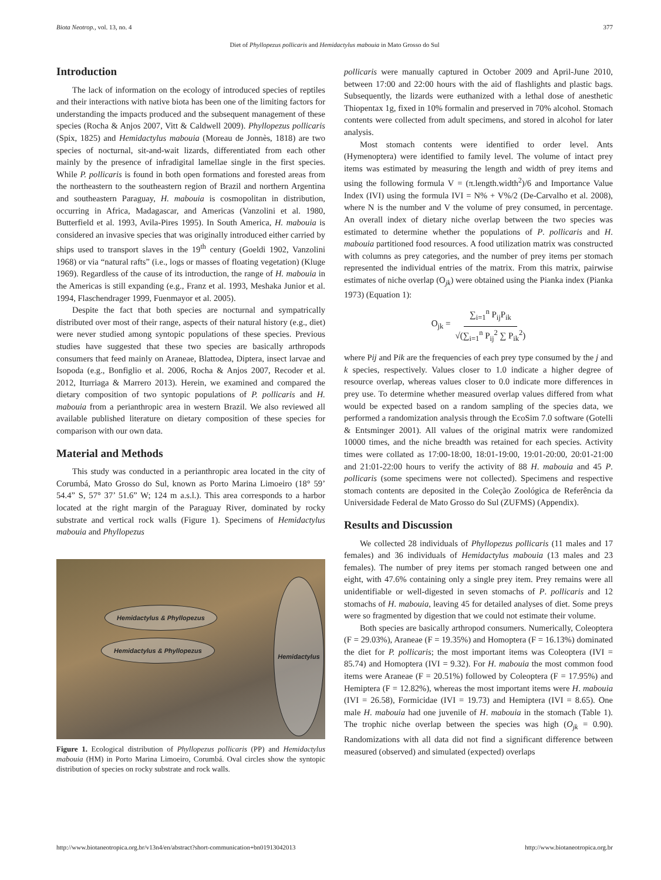Biota Neotrop., vol. 13, no. 4 377
Diet of Phyllopezus pollicaris and Hemidactylus mabouia in Mato Grosso do Sul
Introduction
The lack of information on the ecology of introduced species of reptiles and their interactions with native biota has been one of the limiting factors for understanding the impacts produced and the subsequent management of these species (Rocha & Anjos 2007, Vitt & Caldwell 2009). Phyllopezus pollicaris (Spix, 1825) and Hemidactylus mabouia (Moreau de Jonnès, 1818) are two species of nocturnal, sit-and-wait lizards, differentiated from each other mainly by the presence of infradigital lamellae single in the first species. While P. pollicaris is found in both open formations and forested areas from the northeastern to the southeastern region of Brazil and northern Argentina and southeastern Paraguay, H. mabouia is cosmopolitan in distribution, occurring in Africa, Madagascar, and Americas (Vanzolini et al. 1980, Butterfield et al. 1993, Avila-Pires 1995). In South America, H. mabouia is considered an invasive species that was originally introduced either carried by ships used to transport slaves in the 19<sup>th</sup> century (Goeldi 1902, Vanzolini 1968) or via “natural rafts” (i.e., logs or masses of floating vegetation) (Kluge 1969). Regardless of the cause of its introduction, the range of H. mabouia in the Americas is still expanding (e.g., Franz et al. 1993, Meshaka Junior et al. 1994, Flaschendrager 1999, Fuenmayor et al. 2005).
Despite the fact that both species are nocturnal and sympatrically distributed over most of their range, aspects of their natural history (e.g., diet) were never studied among syntopic populations of these species. Previous studies have suggested that these two species are basically arthropods consumers that feed mainly on Araneae, Blattodea, Diptera, insect larvae and Isopoda (e.g., Bonfiglio et al. 2006, Rocha & Anjos 2007, Recoder et al. 2012, Iturriaga & Marrero 2013). Herein, we examined and compared the dietary composition of two syntopic populations of P. pollicaris and H. mabouia from a perianthropic area in western Brazil. We also reviewed all available published literature on dietary composition of these species for comparison with our own data.
Material and Methods
This study was conducted in a perianthropic area located in the city of Corumbá, Mato Grosso do Sul, known as Porto Marina Limoeiro (18° 59’ 54.4” S, 57° 37’ 51.6” W; 124 m a.s.l.). This area corresponds to a harbor located at the right margin of the Paraguay River, dominated by rocky substrate and vertical rock walls (Figure 1). Specimens of Hemidactylus mabouia and Phyllopezus
Hemidactylus & Phyllopezus
Hemidactylus & Phyllopezus
Hemidactylus
Figure 1. Ecological distribution of Phyllopezus pollicaris (PP) and Hemidactylus mabouia (HM) in Porto Marina Limoeiro, Corumbá. Oval circles show the syntopic distribution of species on rocky substrate and rock walls.
pollicaris were manually captured in October 2009 and April-June 2010, between 17:00 and 22:00 hours with the aid of flashlights and plastic bags. Subsequently, the lizards were euthanized with a lethal dose of anesthetic Thiopentax 1g, fixed in 10% formalin and preserved in 70% alcohol. Stomach contents were collected from adult specimens, and stored in alcohol for later analysis.
Most stomach contents were identified to order level. Ants (Hymenoptera) were identified to family level. The volume of intact prey items was estimated by measuring the length and width of prey items and using the following formula V = (π.length.width<sup>2</sup>)/6 and Importance Value Index (IVI) using the formula IVI = N% + V%/2 (De-Carvalho et al. 2008), where N is the number and V the volume of prey consumed, in percentage. An overall index of dietary niche overlap between the two species was estimated to determine whether the populations of P. pollicaris and H. mabouia partitioned food resources. A food utilization matrix was constructed with columns as prey categories, and the number of prey items per stomach represented the individual entries of the matrix. From this matrix, pairwise estimates of niche overlap (O<sub>jk</sub>) were obtained using the Pianka index (Pianka 1973) (Equation 1):
O<sub>jk</sub> = ∑<sub>i=1</sub><sup>n</sup> P<sub>ij</sub>P<sub>ik</sub> √(∑<sub>i=1</sub><sup>n</sup> P<sub>ij</sub><sup>2</sup> ∑ P<sub>ik</sub><sup>2</sup>)
where Pij and Pik are the frequencies of each prey type consumed by the j and k species, respectively. Values closer to 1.0 indicate a higher degree of resource overlap, whereas values closer to 0.0 indicate more differences in prey use. To determine whether measured overlap values differed from what would be expected based on a random sampling of the species data, we performed a randomization analysis through the EcoSim 7.0 software (Gotelli & Entsminger 2001). All values of the original matrix were randomized 10000 times, and the niche breadth was retained for each species. Activity times were collated as 17:00-18:00, 18:01-19:00, 19:01-20:00, 20:01-21:00 and 21:01-22:00 hours to verify the activity of 88 H. mabouia and 45 P. pollicaris (some specimens were not collected). Specimens and respective stomach contents are deposited in the Coleção Zoológica de Referência da Universidade Federal de Mato Grosso do Sul (ZUFMS) (Appendix).
Results and Discussion
We collected 28 individuals of Phyllopezus pollicaris (11 males and 17 females) and 36 individuals of Hemidactylus mabouia (13 males and 23 females). The number of prey items per stomach ranged between one and eight, with 47.6% containing only a single prey item. Prey remains were all unidentifiable or well-digested in seven stomachs of P. pollicaris and 12 stomachs of H. mabouia, leaving 45 for detailed analyses of diet. Some preys were so fragmented by digestion that we could not estimate their volume.
Both species are basically arthropod consumers. Numerically, Coleoptera (F = 29.03%), Araneae (F = 19.35%) and Homoptera (F = 16.13%) dominated the diet for P. pollicaris; the most important items was Coleoptera (IVI = 85.74) and Homoptera (IVI = 9.32). For H. mabouia the most common food items were Araneae (F = 20.51%) followed by Coleoptera (F = 17.95%) and Hemiptera (F = 12.82%), whereas the most important items were H. mabouia (IVI = 26.58), Formicidae (IVI = 19.73) and Hemiptera (IVI = 8.65). One male H. mabouia had one juvenile of H. mabouia in the stomach (Table 1). The trophic niche overlap between the species was high (O<sub>jk</sub> = 0.90). Randomizations with all data did not find a significant difference between measured (observed) and simulated (expected) overlaps
http://www.biotaneotropica.org.br/v13n4/en/abstract?short-communication+bn01913042013 http://www.biotaneotropica.org.br